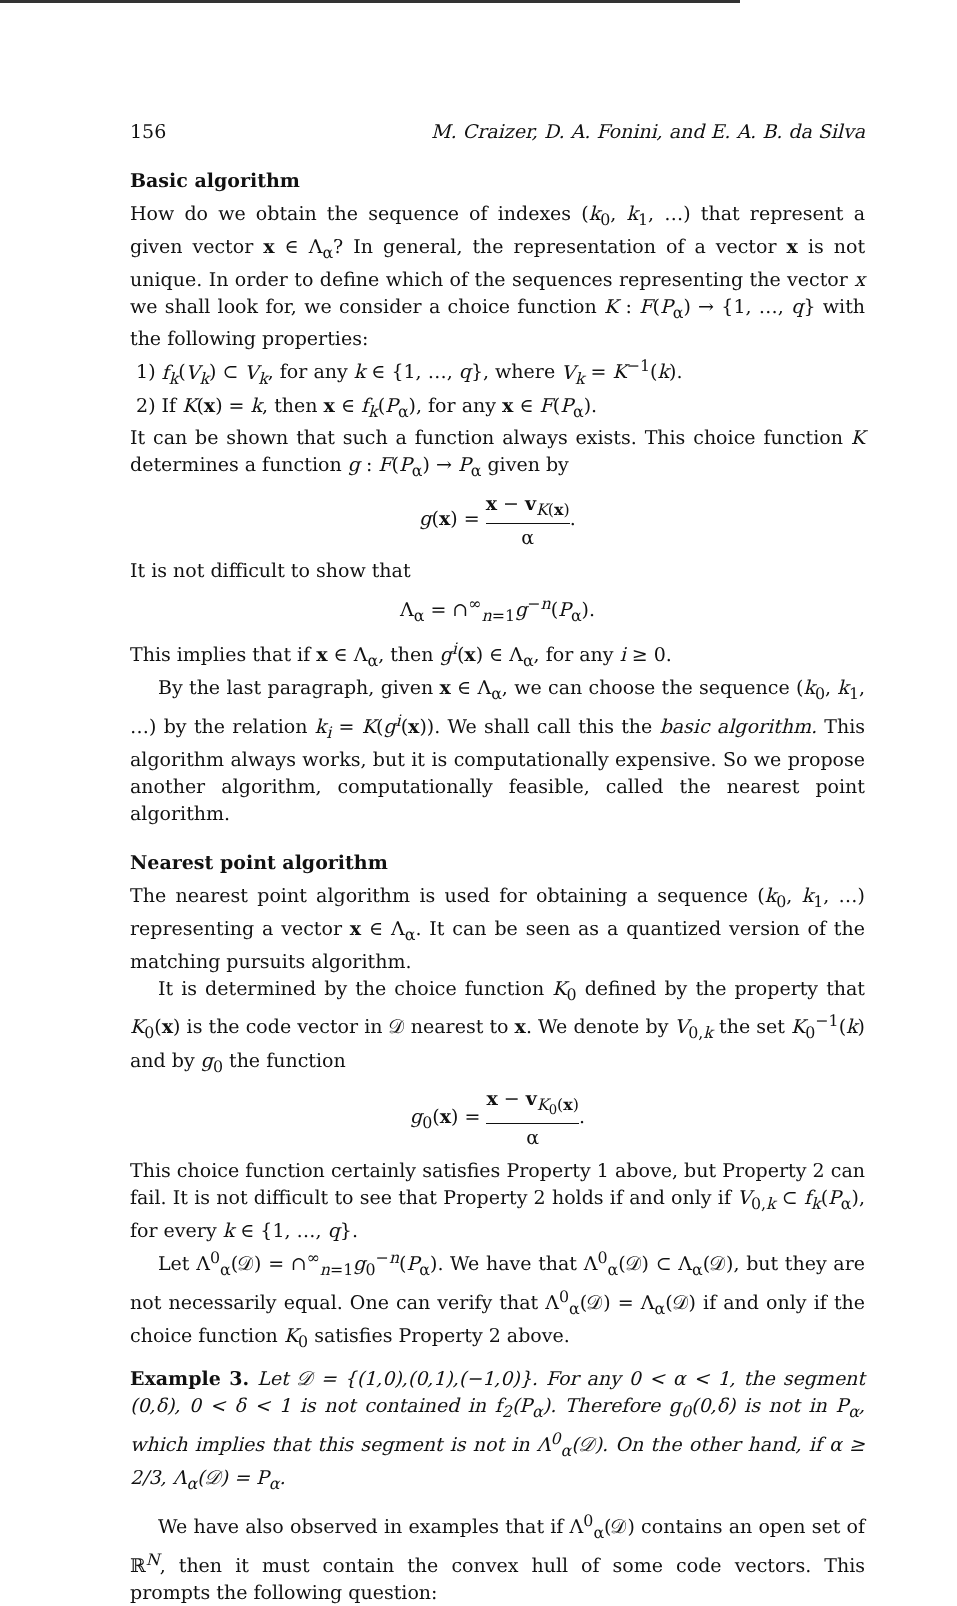156 M. Craizer, D. A. Fonini, and E. A. B. da Silva
Basic algorithm
How do we obtain the sequence of indexes (k<sub>0</sub>, k<sub>1</sub>, …) that represent a given vector x ∈ Λ<sub>α</sub>? In general, the representation of a vector x is not unique. In order to define which of the sequences representing the vector x we shall look for, we consider a choice function K : F(P<sub>α</sub>) → {1, …, q} with the following properties:
1) f<sub>k</sub>(V<sub>k</sub>) ⊂ V<sub>k</sub>, for any k ∈ {1, …, q}, where V<sub>k</sub> = K<sup>−1</sup>(k).
2) If K(x) = k, then x ∈ f<sub>k</sub>(P<sub>α</sub>), for any x ∈ F(P<sub>α</sub>).
It can be shown that such a function always exists. This choice function K determines a function g : F(P<sub>α</sub>) → P<sub>α</sub> given by
g(x) = x − v<sub>K(x)</sub> α.
It is not difficult to show that
Λ<sub>α</sub> = ∩<sup>∞</sup><sub>n=1</sub>g<sup>−n</sup>(P<sub>α</sub>).
This implies that if x ∈ Λ<sub>α</sub>, then g<sup>i</sup>(x) ∈ Λ<sub>α</sub>, for any i ≥ 0.
By the last paragraph, given x ∈ Λ<sub>α</sub>, we can choose the sequence (k<sub>0</sub>, k<sub>1</sub>, …) by the relation k<sub>i</sub> = K(g<sup>i</sup>(x)). We shall call this the basic algorithm. This algorithm always works, but it is computationally expensive. So we propose another algorithm, computationally feasible, called the nearest point algorithm.
Nearest point algorithm
The nearest point algorithm is used for obtaining a sequence (k<sub>0</sub>, k<sub>1</sub>, …) representing a vector x ∈ Λ<sub>α</sub>. It can be seen as a quantized version of the matching pursuits algorithm.
It is determined by the choice function K<sub>0</sub> defined by the property that K<sub>0</sub>(x) is the code vector in 𝒟 nearest to x. We denote by V<sub>0,k</sub> the set K<sub>0</sub><sup>−1</sup>(k) and by g<sub>0</sub> the function
g<sub>0</sub>(x) = x − v<sub>K<sub>0</sub>(x)</sub> α.
This choice function certainly satisfies Property 1 above, but Property 2 can fail. It is not difficult to see that Property 2 holds if and only if V<sub>0,k</sub> ⊂ f<sub>k</sub>(P<sub>α</sub>), for every k ∈ {1, …, q}.
Let Λ<sup>0</sup><sub>α</sub>(𝒟) = ∩<sup>∞</sup><sub>n=1</sub>g<sub>0</sub><sup>−n</sup>(P<sub>α</sub>). We have that Λ<sup>0</sup><sub>α</sub>(𝒟) ⊂ Λ<sub>α</sub>(𝒟), but they are not necessarily equal. One can verify that Λ<sup>0</sup><sub>α</sub>(𝒟) = Λ<sub>α</sub>(𝒟) if and only if the choice function K<sub>0</sub> satisfies Property 2 above.
Example 3. Let 𝒟 = {(1,0),(0,1),(−1,0)}. For any 0 < α < 1, the segment (0,δ), 0 < δ < 1 is not contained in f<sub>2</sub>(P<sub>α</sub>). Therefore g<sub>0</sub>(0,δ) is not in P<sub>α</sub>, which implies that this segment is not in Λ<sup>0</sup><sub>α</sub>(𝒟). On the other hand, if α ≥ 2/3, Λ<sub>α</sub>(𝒟) = P<sub>α</sub>.
We have also observed in examples that if Λ<sup>0</sup><sub>α</sub>(𝒟) contains an open set of ℝ<sup>N</sup>, then it must contain the convex hull of some code vectors. This prompts the following question: